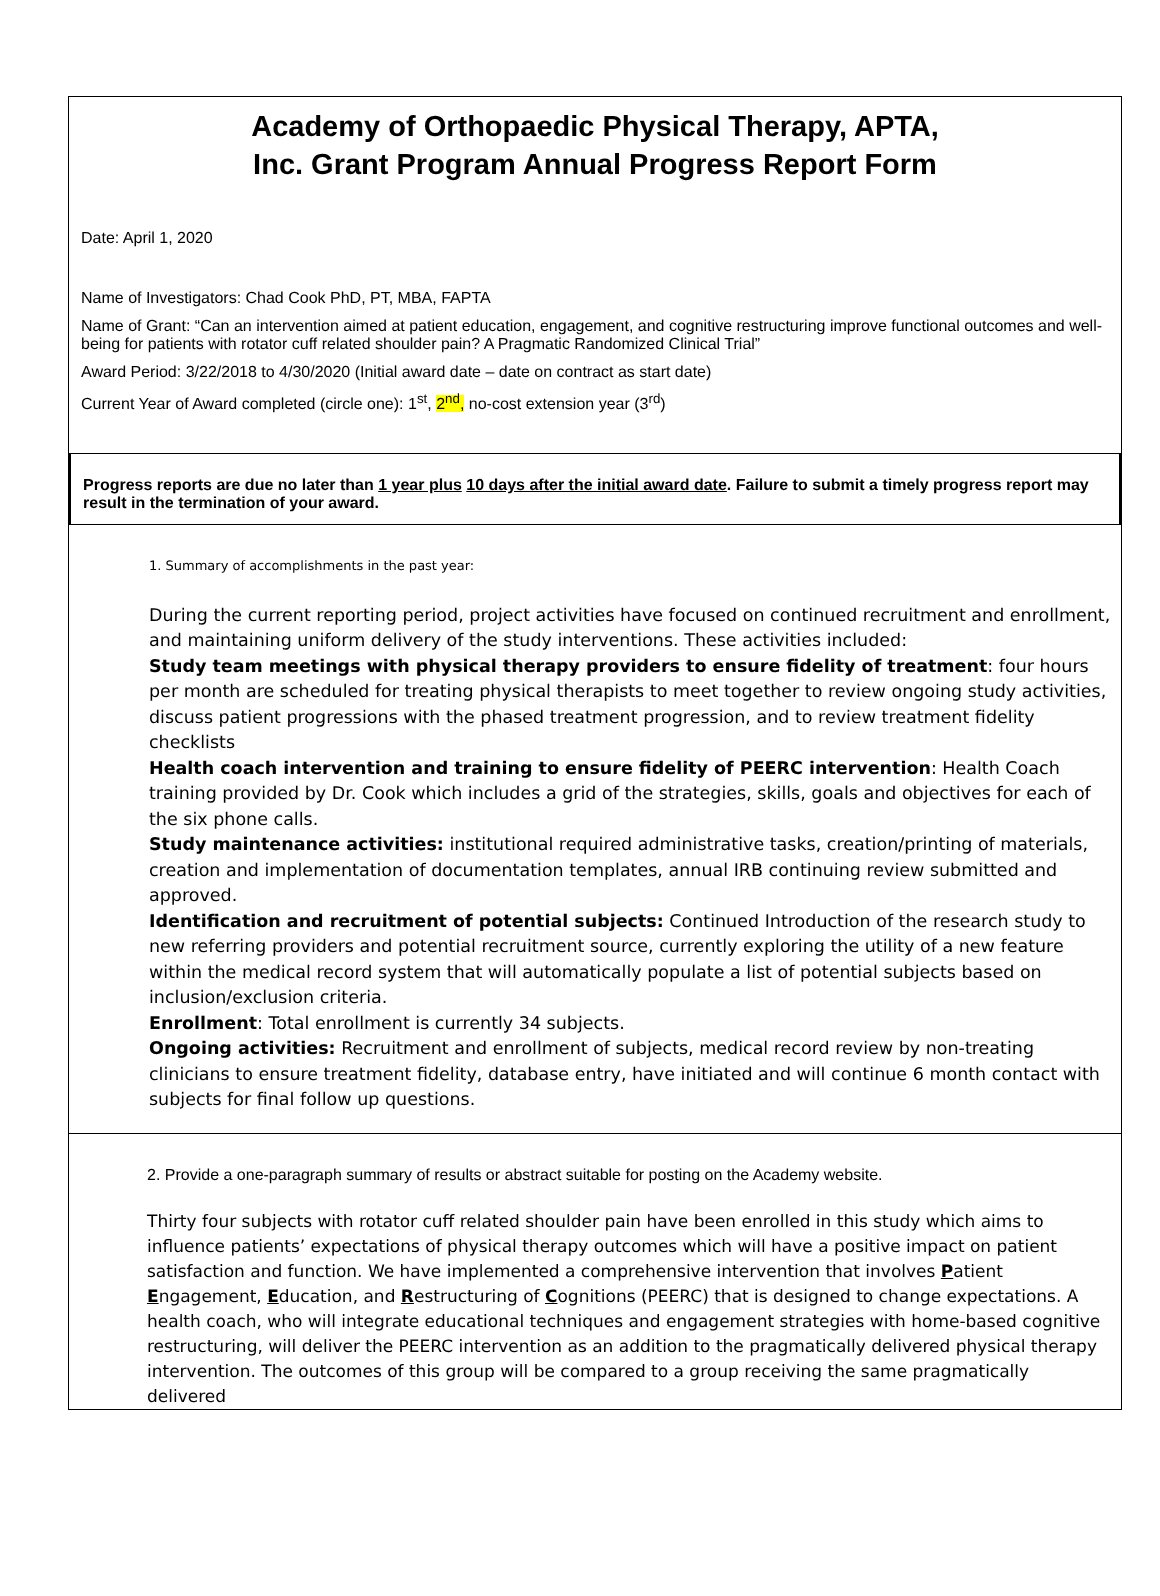Academy of Orthopaedic Physical Therapy, APTA,
Inc. Grant Program Annual Progress Report Form
Date: April 1, 2020
Name of Investigators: Chad Cook PhD, PT, MBA, FAPTA
Name of Grant: “Can an intervention aimed at patient education, engagement, and cognitive restructuring improve functional outcomes and well-being for patients with rotator cuff related shoulder pain? A Pragmatic Randomized Clinical Trial”
Award Period: 3/22/2018 to 4/30/2020 (Initial award date – date on contract as start date)
Current Year of Award completed (circle one): 1<sup>st</sup>, 2<sup>nd</sup>, no-cost extension year (3<sup>rd</sup>)
Progress reports are due no later than 1 year plus 10 days after the initial award date. Failure to submit a timely progress report may result in the termination of your award.
1. Summary of accomplishments in the past year:
During the current reporting period, project activities have focused on continued recruitment and enrollment, and maintaining uniform delivery of the study interventions. These activities included:
Study team meetings with physical therapy providers to ensure fidelity of treatment: four hours per month are scheduled for treating physical therapists to meet together to review ongoing study activities, discuss patient progressions with the phased treatment progression, and to review treatment fidelity checklists
Health coach intervention and training to ensure fidelity of PEERC intervention: Health Coach training provided by Dr. Cook which includes a grid of the strategies, skills, goals and objectives for each of the six phone calls.
Study maintenance activities: institutional required administrative tasks, creation/printing of materials, creation and implementation of documentation templates, annual IRB continuing review submitted and approved.
Identification and recruitment of potential subjects: Continued Introduction of the research study to new referring providers and potential recruitment source, currently exploring the utility of a new feature within the medical record system that will automatically populate a list of potential subjects based on inclusion/exclusion criteria.
Enrollment: Total enrollment is currently 34 subjects.
Ongoing activities: Recruitment and enrollment of subjects, medical record review by non-treating clinicians to ensure treatment fidelity, database entry, have initiated and will continue 6 month contact with subjects for final follow up questions.
2. Provide a one-paragraph summary of results or abstract suitable for posting on the Academy website.
Thirty four subjects with rotator cuff related shoulder pain have been enrolled in this study which aims to influence patients’ expectations of physical therapy outcomes which will have a positive impact on patient satisfaction and function. We have implemented a comprehensive intervention that involves Patient Engagement, Education, and Restructuring of Cognitions (PEERC) that is designed to change expectations. A health coach, who will integrate educational techniques and engagement strategies with home-based cognitive restructuring, will deliver the PEERC intervention as an addition to the pragmatically delivered physical therapy intervention. The outcomes of this group will be compared to a group receiving the same pragmatically delivered